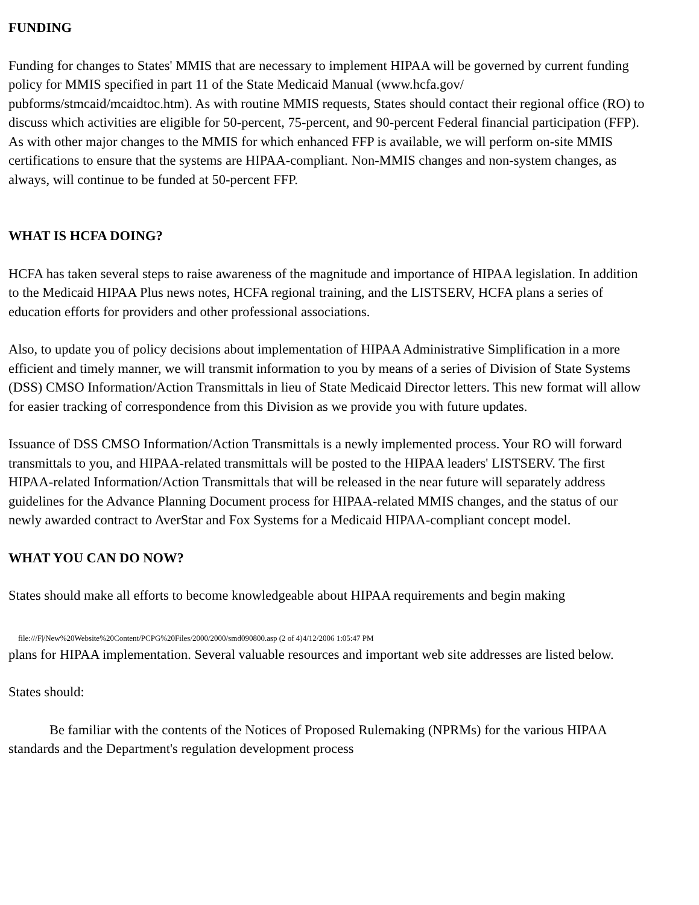FUNDING
Funding for changes to States' MMIS that are necessary to implement HIPAA will be governed by current funding policy for MMIS specified in part 11 of the State Medicaid Manual (www.hcfa.gov/ pubforms/stmcaid/mcaidtoc.htm). As with routine MMIS requests, States should contact their regional office (RO) to discuss which activities are eligible for 50-percent, 75-percent, and 90-percent Federal financial participation (FFP). As with other major changes to the MMIS for which enhanced FFP is available, we will perform on-site MMIS certifications to ensure that the systems are HIPAA-compliant. Non-MMIS changes and non-system changes, as always, will continue to be funded at 50-percent FFP.
WHAT IS HCFA DOING?
HCFA has taken several steps to raise awareness of the magnitude and importance of HIPAA legislation. In addition to the Medicaid HIPAA Plus news notes, HCFA regional training, and the LISTSERV, HCFA plans a series of education efforts for providers and other professional associations.
Also, to update you of policy decisions about implementation of HIPAA Administrative Simplification in a more efficient and timely manner, we will transmit information to you by means of a series of Division of State Systems (DSS) CMSO Information/Action Transmittals in lieu of State Medicaid Director letters. This new format will allow for easier tracking of correspondence from this Division as we provide you with future updates.
Issuance of DSS CMSO Information/Action Transmittals is a newly implemented process. Your RO will forward transmittals to you, and HIPAA-related transmittals will be posted to the HIPAA leaders' LISTSERV. The first HIPAA-related Information/Action Transmittals that will be released in the near future will separately address guidelines for the Advance Planning Document process for HIPAA-related MMIS changes, and the status of our newly awarded contract to AverStar and Fox Systems for a Medicaid HIPAA-compliant concept model.
WHAT YOU CAN DO NOW?
States should make all efforts to become knowledgeable about HIPAA requirements and begin making
file:///F|/New%20Website%20Content/PCPG%20Files/2000/2000/smd090800.asp (2 of 4)4/12/2006 1:05:47 PM
plans for HIPAA implementation. Several valuable resources and important web site addresses are listed below.
States should:
Be familiar with the contents of the Notices of Proposed Rulemaking (NPRMs) for the various HIPAA standards and the Department's regulation development process